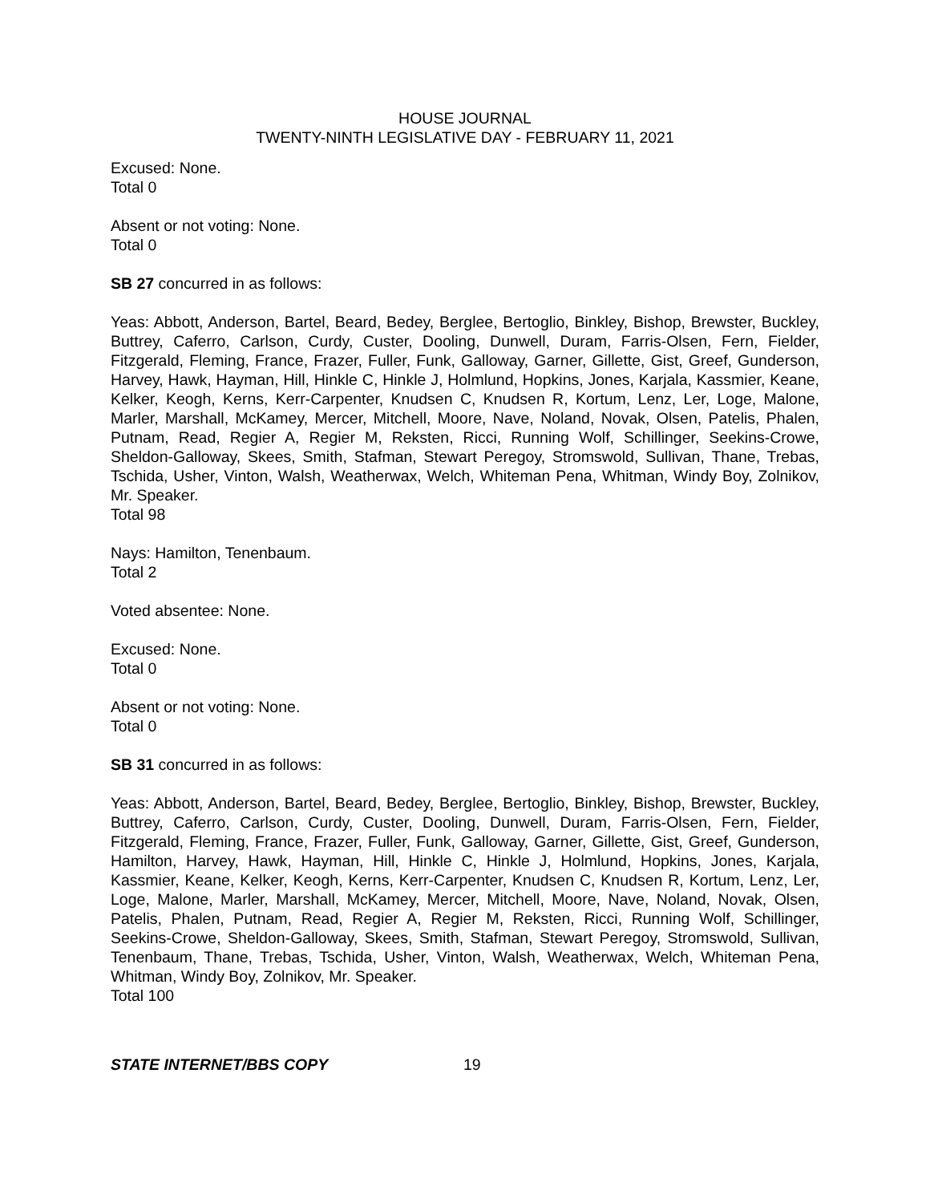HOUSE JOURNAL
TWENTY-NINTH LEGISLATIVE DAY - FEBRUARY 11, 2021
Excused: None.
Total 0
Absent or not voting: None.
Total 0
SB 27 concurred in as follows:
Yeas: Abbott, Anderson, Bartel, Beard, Bedey, Berglee, Bertoglio, Binkley, Bishop, Brewster, Buckley, Buttrey, Caferro, Carlson, Curdy, Custer, Dooling, Dunwell, Duram, Farris-Olsen, Fern, Fielder, Fitzgerald, Fleming, France, Frazer, Fuller, Funk, Galloway, Garner, Gillette, Gist, Greef, Gunderson, Harvey, Hawk, Hayman, Hill, Hinkle C, Hinkle J, Holmlund, Hopkins, Jones, Karjala, Kassmier, Keane, Kelker, Keogh, Kerns, Kerr-Carpenter, Knudsen C, Knudsen R, Kortum, Lenz, Ler, Loge, Malone, Marler, Marshall, McKamey, Mercer, Mitchell, Moore, Nave, Noland, Novak, Olsen, Patelis, Phalen, Putnam, Read, Regier A, Regier M, Reksten, Ricci, Running Wolf, Schillinger, Seekins-Crowe, Sheldon-Galloway, Skees, Smith, Stafman, Stewart Peregoy, Stromswold, Sullivan, Thane, Trebas, Tschida, Usher, Vinton, Walsh, Weatherwax, Welch, Whiteman Pena, Whitman, Windy Boy, Zolnikov, Mr. Speaker.
Total 98
Nays: Hamilton, Tenenbaum.
Total 2
Voted absentee: None.
Excused: None.
Total 0
Absent or not voting: None.
Total 0
SB 31 concurred in as follows:
Yeas: Abbott, Anderson, Bartel, Beard, Bedey, Berglee, Bertoglio, Binkley, Bishop, Brewster, Buckley, Buttrey, Caferro, Carlson, Curdy, Custer, Dooling, Dunwell, Duram, Farris-Olsen, Fern, Fielder, Fitzgerald, Fleming, France, Frazer, Fuller, Funk, Galloway, Garner, Gillette, Gist, Greef, Gunderson, Hamilton, Harvey, Hawk, Hayman, Hill, Hinkle C, Hinkle J, Holmlund, Hopkins, Jones, Karjala, Kassmier, Keane, Kelker, Keogh, Kerns, Kerr-Carpenter, Knudsen C, Knudsen R, Kortum, Lenz, Ler, Loge, Malone, Marler, Marshall, McKamey, Mercer, Mitchell, Moore, Nave, Noland, Novak, Olsen, Patelis, Phalen, Putnam, Read, Regier A, Regier M, Reksten, Ricci, Running Wolf, Schillinger, Seekins-Crowe, Sheldon-Galloway, Skees, Smith, Stafman, Stewart Peregoy, Stromswold, Sullivan, Tenenbaum, Thane, Trebas, Tschida, Usher, Vinton, Walsh, Weatherwax, Welch, Whiteman Pena, Whitman, Windy Boy, Zolnikov, Mr. Speaker.
Total 100
STATE INTERNET/BBS COPY 19